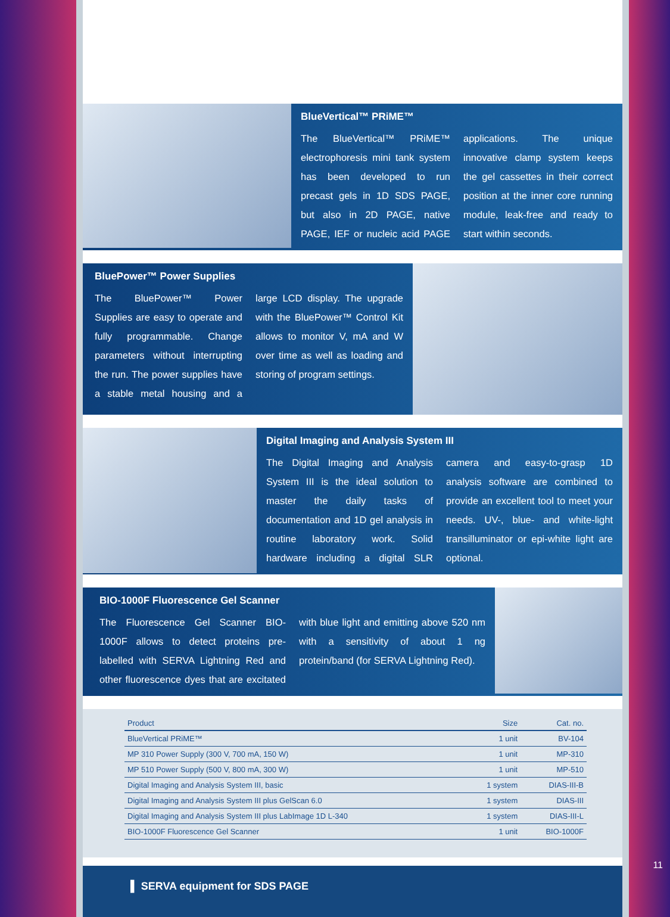BlueVertical™ PRiME™
The BlueVertical™ PRiME™ electrophoresis mini tank system has been developed to run precast gels in 1D SDS PAGE, but also in 2D PAGE, native PAGE, IEF or nucleic acid PAGE applications. The unique innovative clamp system keeps the gel cassettes in their correct position at the inner core running module, leak-free and ready to start within seconds.
BluePower™ Power Supplies
The BluePower™ Power Supplies are easy to operate and fully programmable. Change parameters without interrupting the run. The power supplies have a stable metal housing and a large LCD display. The upgrade with the BluePower™ Control Kit allows to monitor V, mA and W over time as well as loading and storing of program settings.
Digital Imaging and Analysis System III
The Digital Imaging and Analysis System III is the ideal solution to master the daily tasks of documentation and 1D gel analysis in routine laboratory work. Solid hardware including a digital SLR camera and easy-to-grasp 1D analysis software are combined to provide an excellent tool to meet your needs. UV-, blue- and white-light transilluminator or epi-white light are optional.
BIO-1000F Fluorescence Gel Scanner
The Fluorescence Gel Scanner BIO-1000F allows to detect proteins pre-labelled with SERVA Lightning Red and other fluorescence dyes that are excitated with blue light and emitting above 520 nm with a sensitivity of about 1 ng protein/band (for SERVA Lightning Red).
| Product | Size | Cat. no. |
| --- | --- | --- |
| BlueVertical PRiME™ | 1 unit | BV-104 |
| MP 310 Power Supply (300 V, 700 mA, 150 W) | 1 unit | MP-310 |
| MP 510 Power Supply (500 V, 800 mA, 300 W) | 1 unit | MP-510 |
| Digital Imaging and Analysis System III, basic | 1 system | DIAS-III-B |
| Digital Imaging and Analysis System III plus GelScan 6.0 | 1 system | DIAS-III |
| Digital Imaging and Analysis System III plus LabImage 1D L-340 | 1 system | DIAS-III-L |
| BIO-1000F Fluorescence Gel Scanner | 1 unit | BIO-1000F |
▌ SERVA equipment for SDS PAGE
11